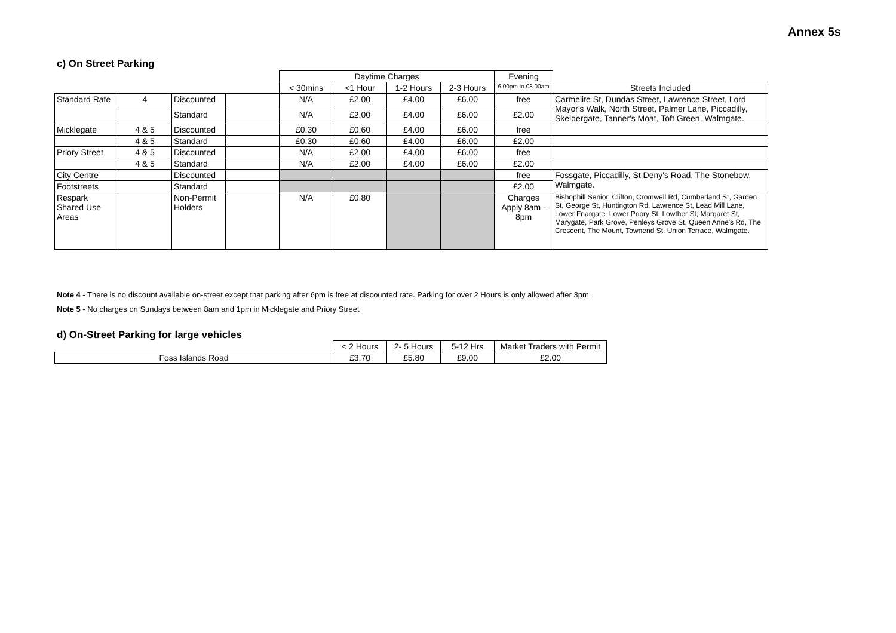Annex 5s
c) On Street Parking
| | | | | Daytime Charges | | | | Evening | |
| | | | | < 30mins | <1 Hour | 1-2 Hours | 2-3 Hours | 6.00pm to 08.00am | Streets Included |
| Standard Rate | 4 | Discounted | | N/A | £2.00 | £4.00 | £6.00 | free | Carmelite St, Dundas Street, Lawrence Street, Lord Mayor's Walk, North Street, Palmer Lane, Piccadilly, Skeldergate, Tanner's Moat, Toft Green, Walmgate. |
| | | Standard | | N/A | £2.00 | £4.00 | £6.00 | £2.00 | |
| Micklegate | 4 & 5 | Discounted | | £0.30 | £0.60 | £4.00 | £6.00 | free | |
| | 4 & 5 | Standard | | £0.30 | £0.60 | £4.00 | £6.00 | £2.00 | |
| Priory Street | 4 & 5 | Discounted | | N/A | £2.00 | £4.00 | £6.00 | free | |
| | 4 & 5 | Standard | | N/A | £2.00 | £4.00 | £6.00 | £2.00 | |
| City Centre | | Discounted | | | | | | free | Fossgate, Piccadilly, St Deny's Road, The Stonebow, Walmgate. |
| Footstreets | | Standard | | | | | | £2.00 | |
| Respark Shared Use Areas | | Non-Permit Holders | | N/A | £0.80 | | | Charges Apply 8am - 8pm | Bishophill Senior, Clifton, Cromwell Rd, Cumberland St, Garden St, George St, Huntington Rd, Lawrence St, Lead Mill Lane, Lower Friargate, Lower Priory St, Lowther St, Margaret St, Marygate, Park Grove, Penleys Grove St, Queen Anne's Rd, The Crescent, The Mount, Townend St, Union Terrace, Walmgate. |
Note 4 - There is no discount available on-street except that parking after 6pm is free at discounted rate. Parking for over 2 Hours is only allowed after 3pm
Note 5 - No charges on Sundays between 8am and 1pm in Micklegate and Priory Street
d) On-Street Parking for large vehicles
| | < 2 Hours | 2- 5 Hours | 5-12 Hrs | Market Traders with Permit |
| Foss Islands Road | £3.70 | £5.80 | £9.00 | £2.00 |